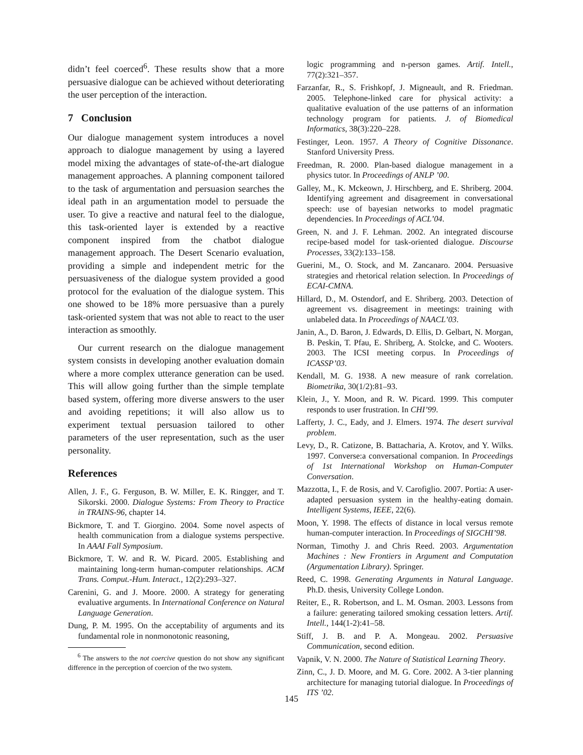didn’t feel coerced<sup>6</sup>. These results show that a more persuasive dialogue can be achieved without deteriorating the user perception of the interaction.
7 Conclusion
Our dialogue management system introduces a novel approach to dialogue management by using a layered model mixing the advantages of state-of-the-art dialogue management approaches. A planning component tailored to the task of argumentation and persuasion searches the ideal path in an argumentation model to persuade the user. To give a reactive and natural feel to the dialogue, this task-oriented layer is extended by a reactive component inspired from the chatbot dialogue management approach. The Desert Scenario evaluation, providing a simple and independent metric for the persuasiveness of the dialogue system provided a good protocol for the evaluation of the dialogue system. This one showed to be 18% more persuasive than a purely task-oriented system that was not able to react to the user interaction as smoothly.
Our current research on the dialogue management system consists in developing another evaluation domain where a more complex utterance generation can be used. This will allow going further than the simple template based system, offering more diverse answers to the user and avoiding repetitions; it will also allow us to experiment textual persuasion tailored to other parameters of the user representation, such as the user personality.
References
Allen, J. F., G. Ferguson, B. W. Miller, E. K. Ringger, and T. Sikorski. 2000. Dialogue Systems: From Theory to Practice in TRAINS-96, chapter 14.
Bickmore, T. and T. Giorgino. 2004. Some novel aspects of health communication from a dialogue systems perspective. In AAAI Fall Symposium.
Bickmore, T. W. and R. W. Picard. 2005. Establishing and maintaining long-term human-computer relationships. ACM Trans. Comput.-Hum. Interact., 12(2):293–327.
Carenini, G. and J. Moore. 2000. A strategy for generating evaluative arguments. In International Conference on Natural Language Generation.
Dung, P. M. 1995. On the acceptability of arguments and its fundamental role in nonmonotonic reasoning,
<sup>6</sup> The answers to the not coercive question do not show any significant difference in the perception of coercion of the two system.
logic programming and n-person games. Artif. Intell., 77(2):321–357.
Farzanfar, R., S. Frishkopf, J. Migneault, and R. Friedman. 2005. Telephone-linked care for physical activity: a qualitative evaluation of the use patterns of an information technology program for patients. J. of Biomedical Informatics, 38(3):220–228.
Festinger, Leon. 1957. A Theory of Cognitive Dissonance. Stanford University Press.
Freedman, R. 2000. Plan-based dialogue management in a physics tutor. In Proceedings of ANLP ’00.
Galley, M., K. Mckeown, J. Hirschberg, and E. Shriberg. 2004. Identifying agreement and disagreement in conversational speech: use of bayesian networks to model pragmatic dependencies. In Proceedings of ACL’04.
Green, N. and J. F. Lehman. 2002. An integrated discourse recipe-based model for task-oriented dialogue. Discourse Processes, 33(2):133–158.
Guerini, M., O. Stock, and M. Zancanaro. 2004. Persuasive strategies and rhetorical relation selection. In Proceedings of ECAI-CMNA.
Hillard, D., M. Ostendorf, and E. Shriberg. 2003. Detection of agreement vs. disagreement in meetings: training with unlabeled data. In Proceedings of NAACL’03.
Janin, A., D. Baron, J. Edwards, D. Ellis, D. Gelbart, N. Morgan, B. Peskin, T. Pfau, E. Shriberg, A. Stolcke, and C. Wooters. 2003. The ICSI meeting corpus. In Proceedings of ICASSP’03.
Kendall, M. G. 1938. A new measure of rank correlation. Biometrika, 30(1/2):81–93.
Klein, J., Y. Moon, and R. W. Picard. 1999. This computer responds to user frustration. In CHI’99.
Lafferty, J. C., Eady, and J. Elmers. 1974. The desert survival problem.
Levy, D., R. Catizone, B. Battacharia, A. Krotov, and Y. Wilks. 1997. Converse:a conversational companion. In Proceedings of 1st International Workshop on Human-Computer Conversation.
Mazzotta, I., F. de Rosis, and V. Carofiglio. 2007. Portia: A user-adapted persuasion system in the healthy-eating domain. Intelligent Systems, IEEE, 22(6).
Moon, Y. 1998. The effects of distance in local versus remote human-computer interaction. In Proceedings of SIGCHI’98.
Norman, Timothy J. and Chris Reed. 2003. Argumentation Machines : New Frontiers in Argument and Computation (Argumentation Library). Springer.
Reed, C. 1998. Generating Arguments in Natural Language. Ph.D. thesis, University College London.
Reiter, E., R. Robertson, and L. M. Osman. 2003. Lessons from a failure: generating tailored smoking cessation letters. Artif. Intell., 144(1-2):41–58.
Stiff, J. B. and P. A. Mongeau. 2002. Persuasive Communication, second edition.
Vapnik, V. N. 2000. The Nature of Statistical Learning Theory.
Zinn, C., J. D. Moore, and M. G. Core. 2002. A 3-tier planning architecture for managing tutorial dialogue. In Proceedings of ITS ’02.
145